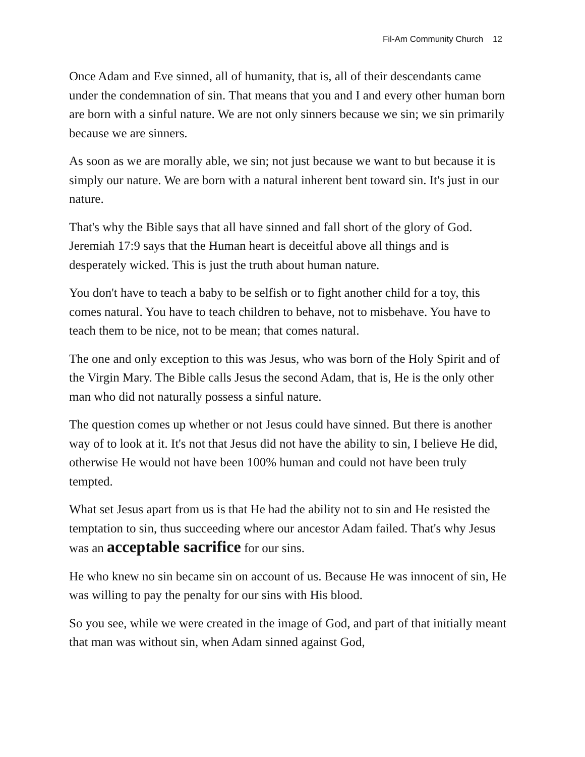Fil-Am Community Church 12
Once Adam and Eve sinned, all of humanity, that is, all of their descendants came under the condemnation of sin. That means that you and I and every other human born are born with a sinful nature. We are not only sinners because we sin; we sin primarily because we are sinners.
As soon as we are morally able, we sin; not just because we want to but because it is simply our nature. We are born with a natural inherent bent toward sin. It's just in our nature.
That's why the Bible says that all have sinned and fall short of the glory of God. Jeremiah 17:9 says that the Human heart is deceitful above all things and is desperately wicked. This is just the truth about human nature.
You don't have to teach a baby to be selfish or to fight another child for a toy, this comes natural. You have to teach children to behave, not to misbehave. You have to teach them to be nice, not to be mean; that comes natural.
The one and only exception to this was Jesus, who was born of the Holy Spirit and of the Virgin Mary. The Bible calls Jesus the second Adam, that is, He is the only other man who did not naturally possess a sinful nature.
The question comes up whether or not Jesus could have sinned. But there is another way of to look at it. It's not that Jesus did not have the ability to sin, I believe He did, otherwise He would not have been 100% human and could not have been truly tempted.
What set Jesus apart from us is that He had the ability not to sin and He resisted the temptation to sin, thus succeeding where our ancestor Adam failed. That's why Jesus was an acceptable sacrifice for our sins.
He who knew no sin became sin on account of us. Because He was innocent of sin, He was willing to pay the penalty for our sins with His blood.
So you see, while we were created in the image of God, and part of that initially meant that man was without sin, when Adam sinned against God,